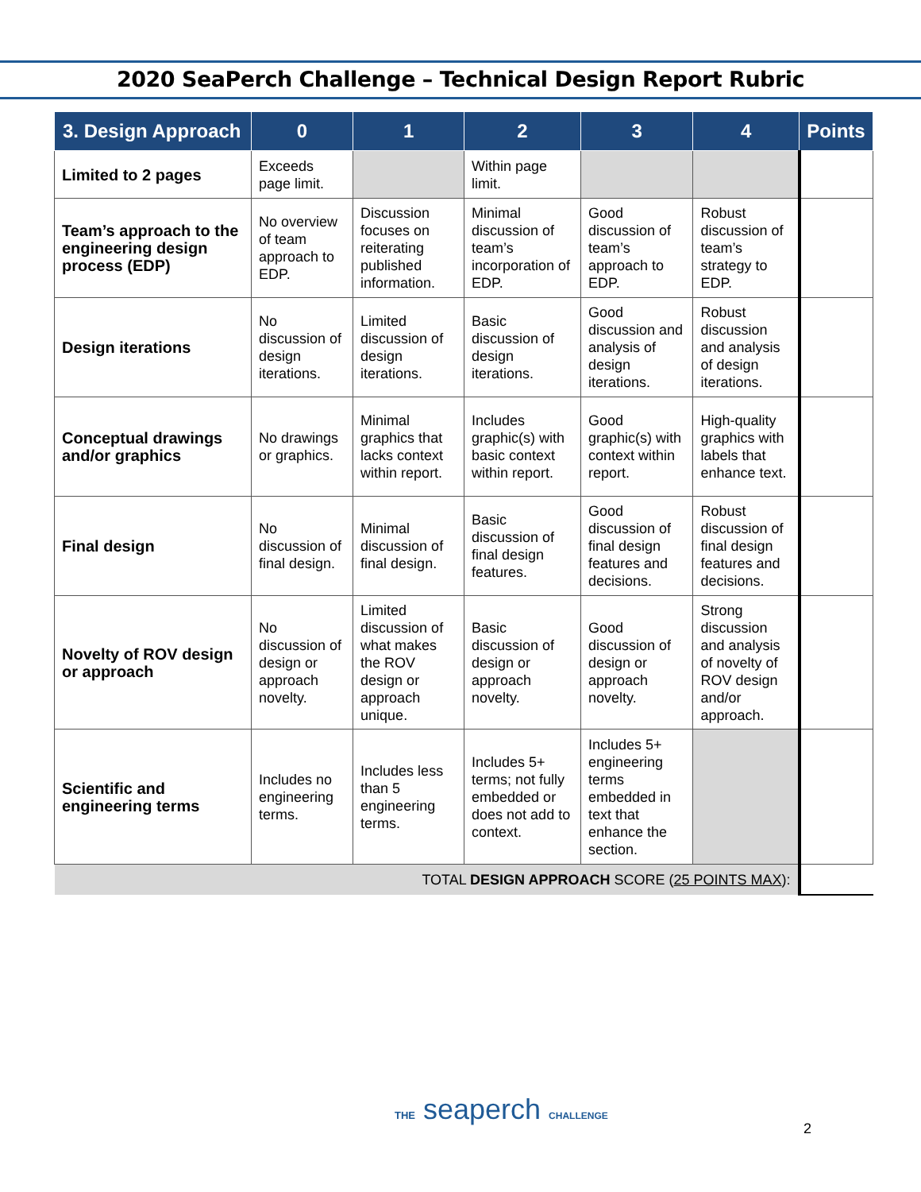2020 SeaPerch Challenge – Technical Design Report Rubric
| 3. Design Approach | 0 | 1 | 2 | 3 | 4 | Points |
| --- | --- | --- | --- | --- | --- | --- |
| Limited to 2 pages | Exceeds page limit. | | Within page limit. | | | |
| Team’s approach to the engineering design process (EDP) | No overview of team approach to EDP. | Discussion focuses on reiterating published information. | Minimal discussion of team’s incorporation of EDP. | Good discussion of team’s approach to EDP. | Robust discussion of team’s strategy to EDP. | |
| Design iterations | No discussion of design iterations. | Limited discussion of design iterations. | Basic discussion of design iterations. | Good discussion and analysis of design iterations. | Robust discussion and analysis of design iterations. | |
| Conceptual drawings and/or graphics | No drawings or graphics. | Minimal graphics that lacks context within report. | Includes graphic(s) with basic context within report. | Good graphic(s) with context within report. | High-quality graphics with labels that enhance text. | |
| Final design | No discussion of final design. | Minimal discussion of final design. | Basic discussion of final design features. | Good discussion of final design features and decisions. | Robust discussion of final design features and decisions. | |
| Novelty of ROV design or approach | No discussion of design or approach novelty. | Limited discussion of what makes the ROV design or approach unique. | Basic discussion of design or approach novelty. | Good discussion of design or approach novelty. | Strong discussion and analysis of novelty of ROV design and/or approach. | |
| Scientific and engineering terms | Includes no engineering terms. | Includes less than 5 engineering terms. | Includes 5+ terms; not fully embedded or does not add to context. | Includes 5+ engineering terms embedded in text that enhance the section. | | |
| TOTAL DESIGN APPROACH SCORE ( 25 POINTS MAX ): | | | | | | |
THE seaperch CHALLENGE
2